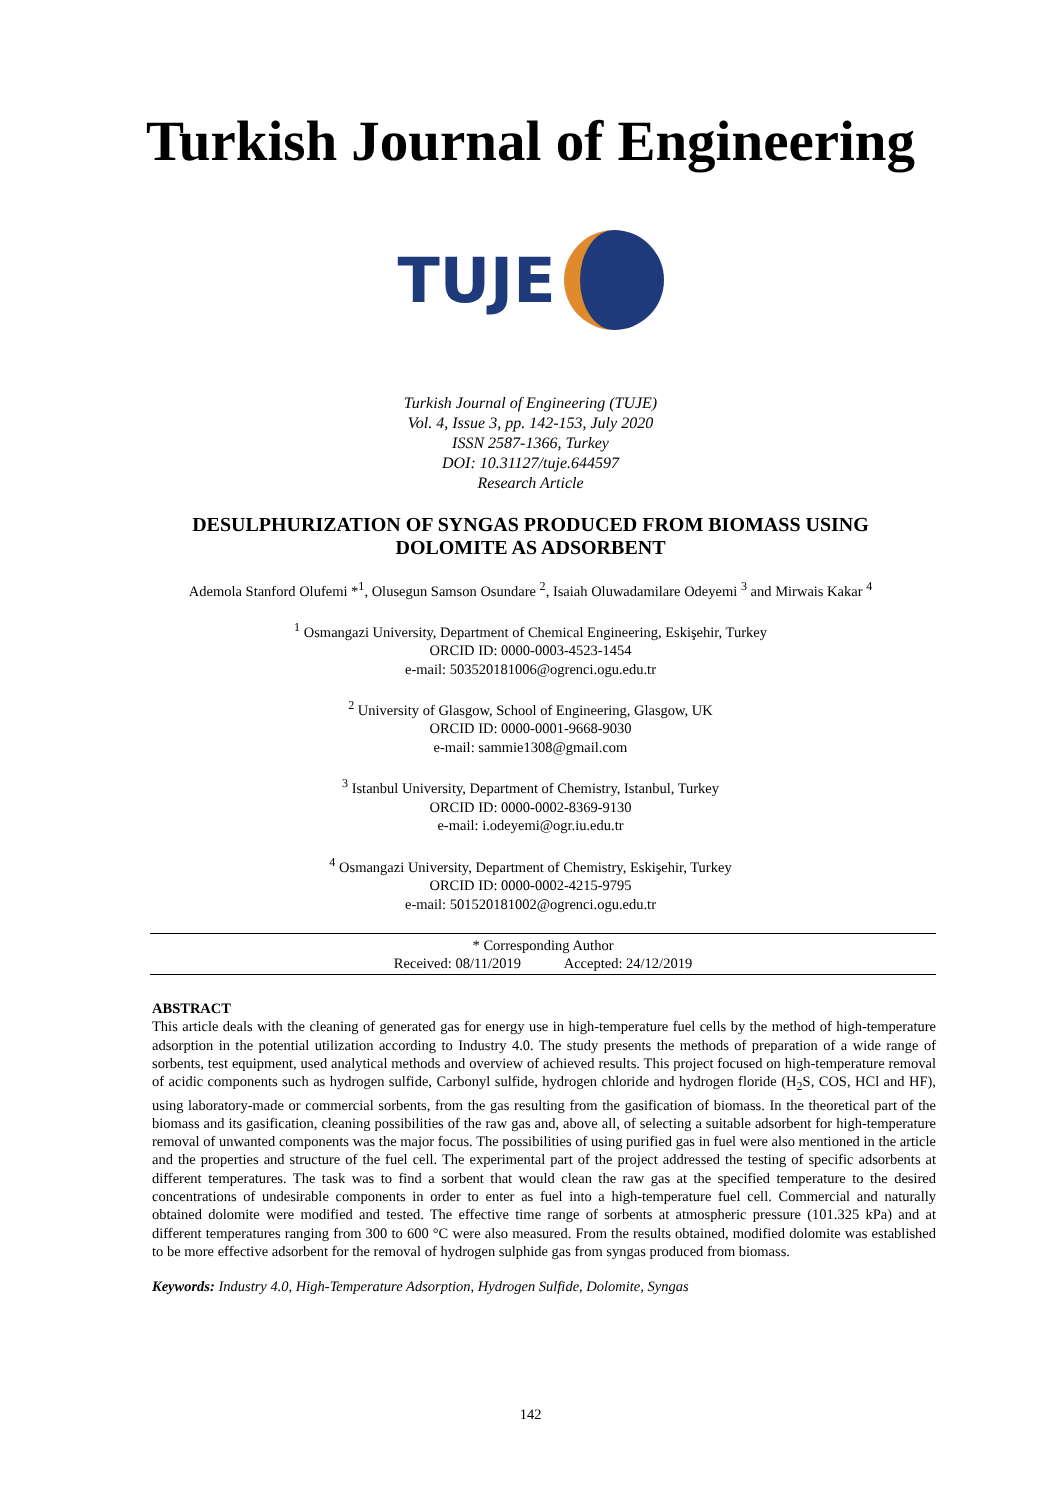Turkish Journal of Engineering
TUJE
Turkish Journal of Engineering (TUJE)
Vol. 4, Issue 3, pp. 142-153, July 2020
ISSN 2587-1366, Turkey
DOI: 10.31127/tuje.644597
Research Article
DESULPHURIZATION OF SYNGAS PRODUCED FROM BIOMASS USING DOLOMITE AS ADSORBENT
Ademola Stanford Olufemi *<sup>1</sup>, Olusegun Samson Osundare <sup>2</sup>, Isaiah Oluwadamilare Odeyemi <sup>3</sup> and Mirwais Kakar <sup>4</sup>
<sup>1</sup> Osmangazi University, Department of Chemical Engineering, Eskişehir, Turkey
ORCID ID: 0000-0003-4523-1454
e-mail: 503520181006@ogrenci.ogu.edu.tr
<sup>2</sup> University of Glasgow, School of Engineering, Glasgow, UK
ORCID ID: 0000-0001-9668-9030
e-mail: sammie1308@gmail.com
<sup>3</sup> Istanbul University, Department of Chemistry, Istanbul, Turkey
ORCID ID: 0000-0002-8369-9130
e-mail: i.odeyemi@ogr.iu.edu.tr
<sup>4</sup> Osmangazi University, Department of Chemistry, Eskişehir, Turkey
ORCID ID: 0000-0002-4215-9795
e-mail: 501520181002@ogrenci.ogu.edu.tr
* Corresponding Author
Received: 08/11/2019 Accepted: 24/12/2019
ABSTRACT
This article deals with the cleaning of generated gas for energy use in high-temperature fuel cells by the method of high-temperature adsorption in the potential utilization according to Industry 4.0. The study presents the methods of preparation of a wide range of sorbents, test equipment, used analytical methods and overview of achieved results. This project focused on high-temperature removal of acidic components such as hydrogen sulfide, Carbonyl sulfide, hydrogen chloride and hydrogen floride (H<sub>2</sub>S, COS, HCl and HF), using laboratory-made or commercial sorbents, from the gas resulting from the gasification of biomass. In the theoretical part of the biomass and its gasification, cleaning possibilities of the raw gas and, above all, of selecting a suitable adsorbent for high-temperature removal of unwanted components was the major focus. The possibilities of using purified gas in fuel were also mentioned in the article and the properties and structure of the fuel cell. The experimental part of the project addressed the testing of specific adsorbents at different temperatures. The task was to find a sorbent that would clean the raw gas at the specified temperature to the desired concentrations of undesirable components in order to enter as fuel into a high-temperature fuel cell. Commercial and naturally obtained dolomite were modified and tested. The effective time range of sorbents at atmospheric pressure (101.325 kPa) and at different temperatures ranging from 300 to 600 °C were also measured. From the results obtained, modified dolomite was established to be more effective adsorbent for the removal of hydrogen sulphide gas from syngas produced from biomass.
Keywords: Industry 4.0, High-Temperature Adsorption, Hydrogen Sulfide, Dolomite, Syngas
142